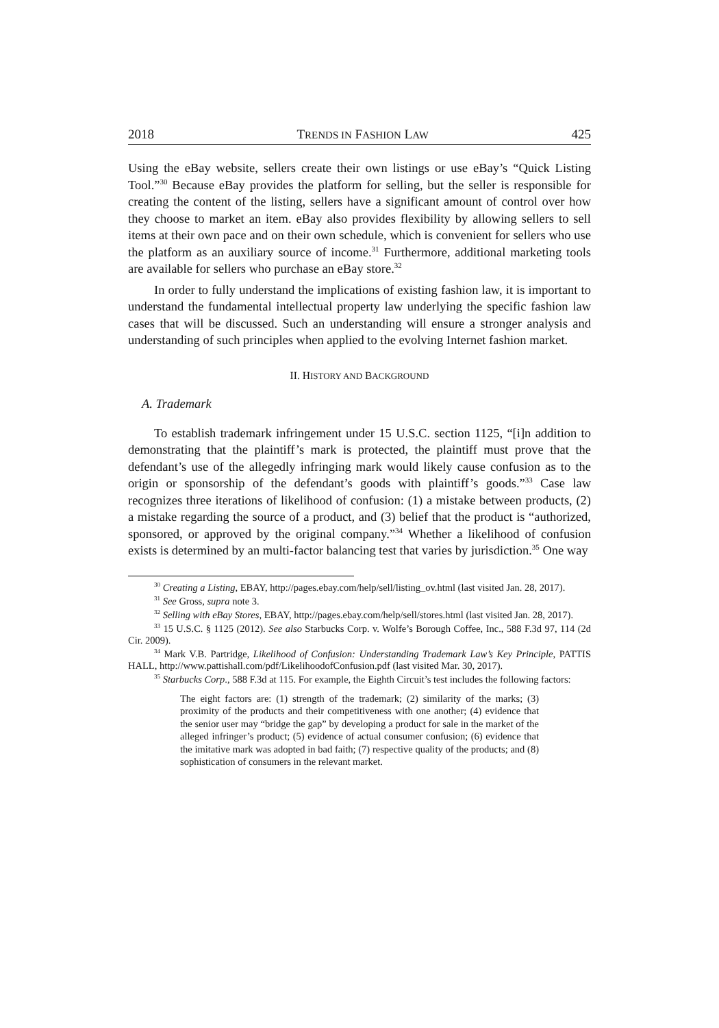2018 TRENDS IN FASHION LAW 425
Using the eBay website, sellers create their own listings or use eBay’s “Quick Listing Tool.”<sup>30</sup> Because eBay provides the platform for selling, but the seller is responsible for creating the content of the listing, sellers have a significant amount of control over how they choose to market an item. eBay also provides flexibility by allowing sellers to sell items at their own pace and on their own schedule, which is convenient for sellers who use the platform as an auxiliary source of income.<sup>31</sup> Furthermore, additional marketing tools are available for sellers who purchase an eBay store.<sup>32</sup>
In order to fully understand the implications of existing fashion law, it is important to understand the fundamental intellectual property law underlying the specific fashion law cases that will be discussed. Such an understanding will ensure a stronger analysis and understanding of such principles when applied to the evolving Internet fashion market.
II. HISTORY AND BACKGROUND
A. Trademark
To establish trademark infringement under 15 U.S.C. section 1125, “[i]n addition to demonstrating that the plaintiff’s mark is protected, the plaintiff must prove that the defendant’s use of the allegedly infringing mark would likely cause confusion as to the origin or sponsorship of the defendant’s goods with plaintiff’s goods.”<sup>33</sup> Case law recognizes three iterations of likelihood of confusion: (1) a mistake between products, (2) a mistake regarding the source of a product, and (3) belief that the product is “authorized, sponsored, or approved by the original company.”<sup>34</sup> Whether a likelihood of confusion exists is determined by an multi-factor balancing test that varies by jurisdiction.<sup>35</sup> One way
<sup>30</sup> Creating a Listing, EBAY, http://pages.ebay.com/help/sell/listing_ov.html (last visited Jan. 28, 2017).
<sup>31</sup> See Gross, supra note 3.
<sup>32</sup> Selling with eBay Stores, EBAY, http://pages.ebay.com/help/sell/stores.html (last visited Jan. 28, 2017).
<sup>33</sup> 15 U.S.C. § 1125 (2012). See also Starbucks Corp. v. Wolfe’s Borough Coffee, Inc., 588 F.3d 97, 114 (2d Cir. 2009).
<sup>34</sup> Mark V.B. Partridge, Likelihood of Confusion: Understanding Trademark Law’s Key Principle, PATTIS HALL, http://www.pattishall.com/pdf/LikelihoodofConfusion.pdf (last visited Mar. 30, 2017).
<sup>35</sup> Starbucks Corp., 588 F.3d at 115. For example, the Eighth Circuit’s test includes the following factors:
The eight factors are: (1) strength of the trademark; (2) similarity of the marks; (3) proximity of the products and their competitiveness with one another; (4) evidence that the senior user may “bridge the gap” by developing a product for sale in the market of the alleged infringer’s product; (5) evidence of actual consumer confusion; (6) evidence that the imitative mark was adopted in bad faith; (7) respective quality of the products; and (8) sophistication of consumers in the relevant market.